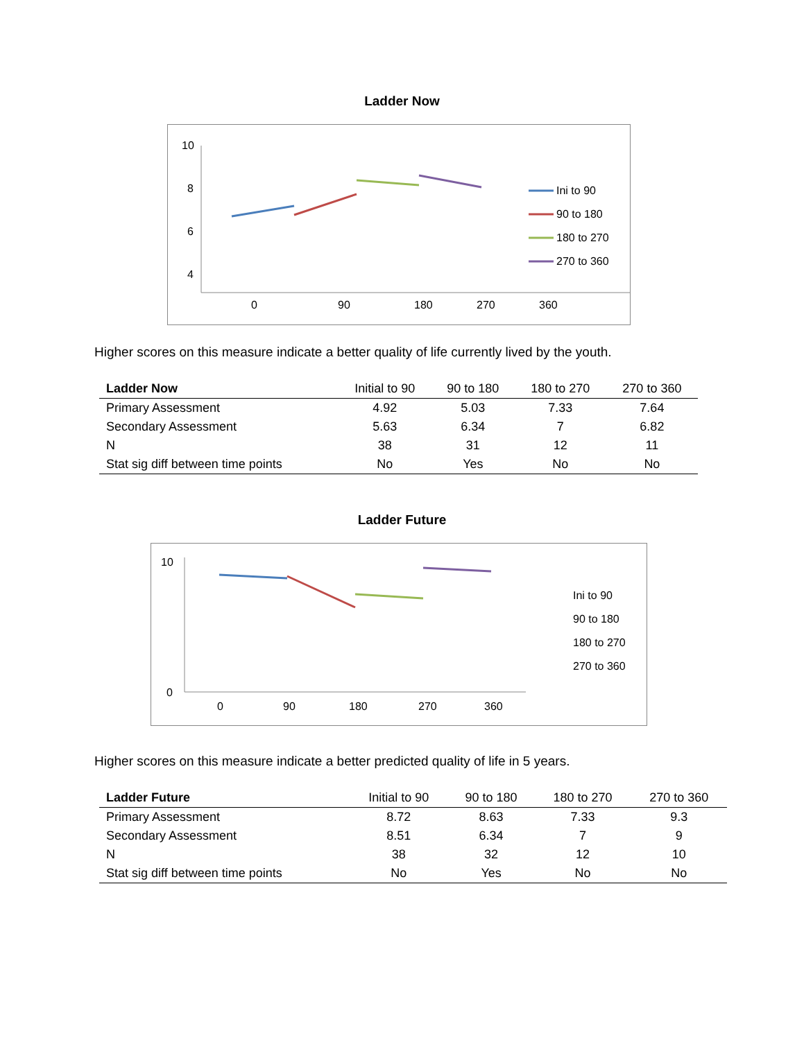Ladder Now
10
8
6
4
2
0
90
180
270
360
Ini to 90
90 to 180
180 to 270
270 to 360
Higher scores on this measure indicate a better quality of life currently lived by the youth.
| Ladder Now | Initial to 90 | 90 to 180 | 180 to 270 | 270 to 360 |
| --- | --- | --- | --- | --- |
| Primary Assessment | 4.92 | 5.03 | 7.33 | 7.64 |
| Secondary Assessment | 5.63 | 6.34 | 7 | 6.82 |
| N | 38 | 31 | 12 | 11 |
| Stat sig diff between time points | No | Yes | No | No |
Ladder Future
10
0
0
90
180
270
360
.
Ini to 90
90 to 180
180 to 270
270 to 360
Higher scores on this measure indicate a better predicted quality of life in 5 years.
| Ladder Future | Initial to 90 | 90 to 180 | 180 to 270 | 270 to 360 |
| --- | --- | --- | --- | --- |
| Primary Assessment | 8.72 | 8.63 | 7.33 | 9.3 |
| Secondary Assessment | 8.51 | 6.34 | 7 | 9 |
| N | 38 | 32 | 12 | 10 |
| Stat sig diff between time points | No | Yes | No | No |